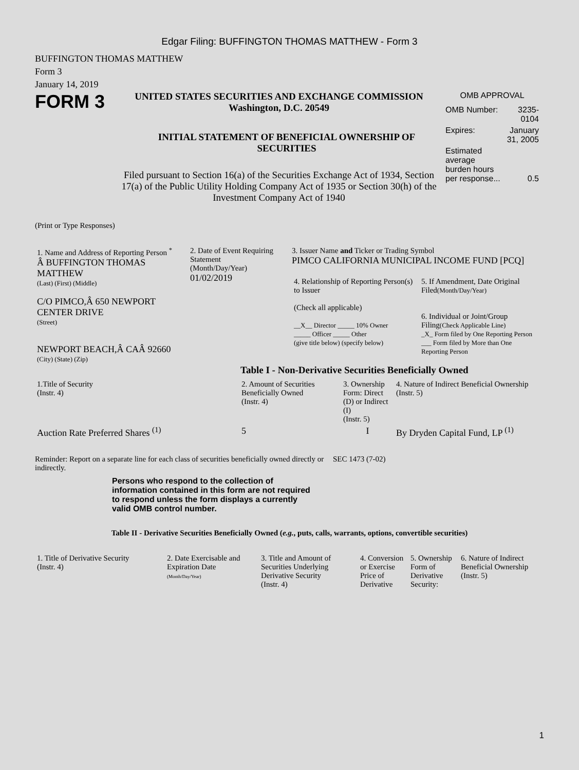Edgar Filing: BUFFINGTON THOMAS MATTHEW - Form 3
BUFFINGTON THOMAS MATTHEW
Form 3
January 14, 2019
FORM 3
UNITED STATES SECURITIES AND EXCHANGE COMMISSION
Washington, D.C. 20549
INITIAL STATEMENT OF BENEFICIAL OWNERSHIP OF SECURITIES
Filed pursuant to Section 16(a) of the Securities Exchange Act of 1934, Section 17(a) of the Public Utility Holding Company Act of 1935 or Section 30(h) of the Investment Company Act of 1940
OMB APPROVAL
| OMB Number: | 3235-0104 |
| Expires: | January 31, 2005 |
| Estimated average burden hours per response... | 0.5 |
(Print or Type Responses)
| 1. Name and Address of Reporting Person <sup>*</sup> Â BUFFINGTON THOMAS MATTHEW (Last) (First) (Middle) C/O PIMCO,Â 650 NEWPORT CENTER DRIVE (Street) NEWPORT BEACH,Â CAÂ 92660 (City) (State) (Zip) | 2. Date of Event Requiring Statement (Month/Day/Year) 01/02/2019 | 3. Issuer Name and Ticker or Trading Symbol PIMCO CALIFORNIA MUNICIPAL INCOME FUND [PCQ] / 4. Relationship of Reporting Person(s) to Issuer (Check all applicable) __X__ Director _____ 10% Owner _____ Officer _____ Other (give title below) (specify below) / 5. If Amendment, Date Original Filed (Month/Day/Year) 6. Individual or Joint/Group Filing (Check Applicable Line) _X_ Form filed by One Reporting Person ___ Form filed by More than One Reporting Person / |
Table I - Non-Derivative Securities Beneficially Owned
| 1.Title of Security (Instr. 4) | 2. Amount of Securities Beneficially Owned (Instr. 4) | 3. Ownership Form: Direct (D) or Indirect (I) (Instr. 5) | 4. Nature of Indirect Beneficial Ownership (Instr. 5) |
| --- | --- | --- | --- |
| Auction Rate Preferred Shares <sup>(1)</sup> | 5 | I | By Dryden Capital Fund, LP <sup>(1)</sup> |
Reminder: Report on a separate line for each class of securities beneficially owned directly or indirectly.
SEC 1473 (7-02)
Persons who respond to the collection of information contained in this form are not required to respond unless the form displays a currently valid OMB control number.
Table II - Derivative Securities Beneficially Owned (e.g., puts, calls, warrants, options, convertible securities)
| 1. Title of Derivative Security (Instr. 4) | 2. Date Exercisable and Expiration Date (Month/Day/Year) | 3. Title and Amount of Securities Underlying Derivative Security (Instr. 4) | 4. Conversion or Exercise Price of Derivative | 5. Ownership Form of Derivative Security: | 6. Nature of Indirect Beneficial Ownership (Instr. 5) |
| --- | --- | --- | --- | --- | --- |
1